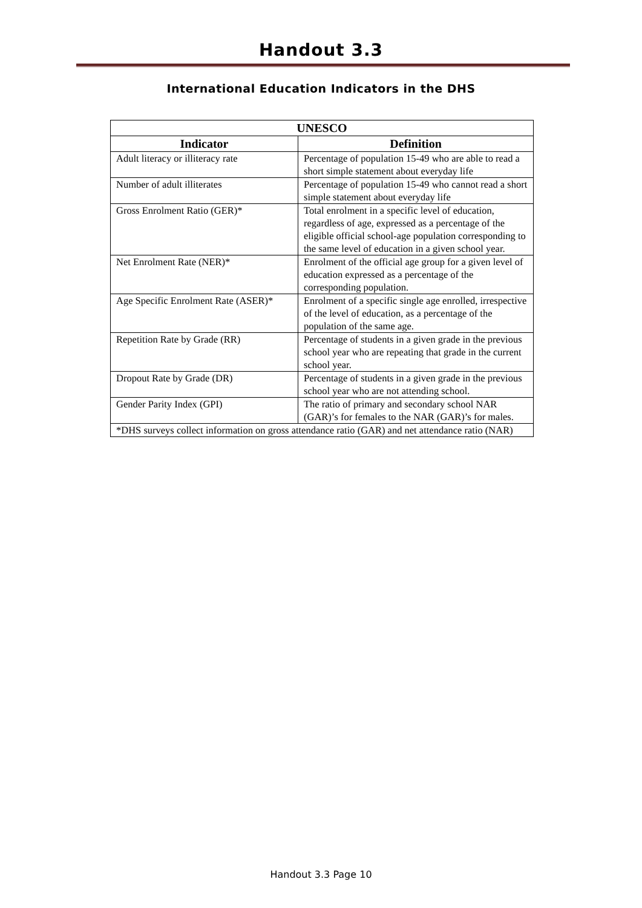Handout 3.3
International Education Indicators in the DHS
| UNESCO | |
| --- | --- |
| Indicator | Definition |
| Adult literacy or illiteracy rate | Percentage of population 15-49 who are able to read a short simple statement about everyday life |
| Number of adult illiterates | Percentage of population 15-49 who cannot read a short simple statement about everyday life |
| Gross Enrolment Ratio (GER)* | Total enrolment in a specific level of education, regardless of age, expressed as a percentage of the eligible official school-age population corresponding to the same level of education in a given school year. |
| Net Enrolment Rate (NER)* | Enrolment of the official age group for a given level of education expressed as a percentage of the corresponding population. |
| Age Specific Enrolment Rate (ASER)* | Enrolment of a specific single age enrolled, irrespective of the level of education, as a percentage of the population of the same age. |
| Repetition Rate by Grade (RR) | Percentage of students in a given grade in the previous school year who are repeating that grade in the current school year. |
| Dropout Rate by Grade (DR) | Percentage of students in a given grade in the previous school year who are not attending school. |
| Gender Parity Index (GPI) | The ratio of primary and secondary school NAR (GAR)’s for females to the NAR (GAR)’s for males. |
| *DHS surveys collect information on gross attendance ratio (GAR) and net attendance ratio (NAR) | |
Handout 3.3 Page 10